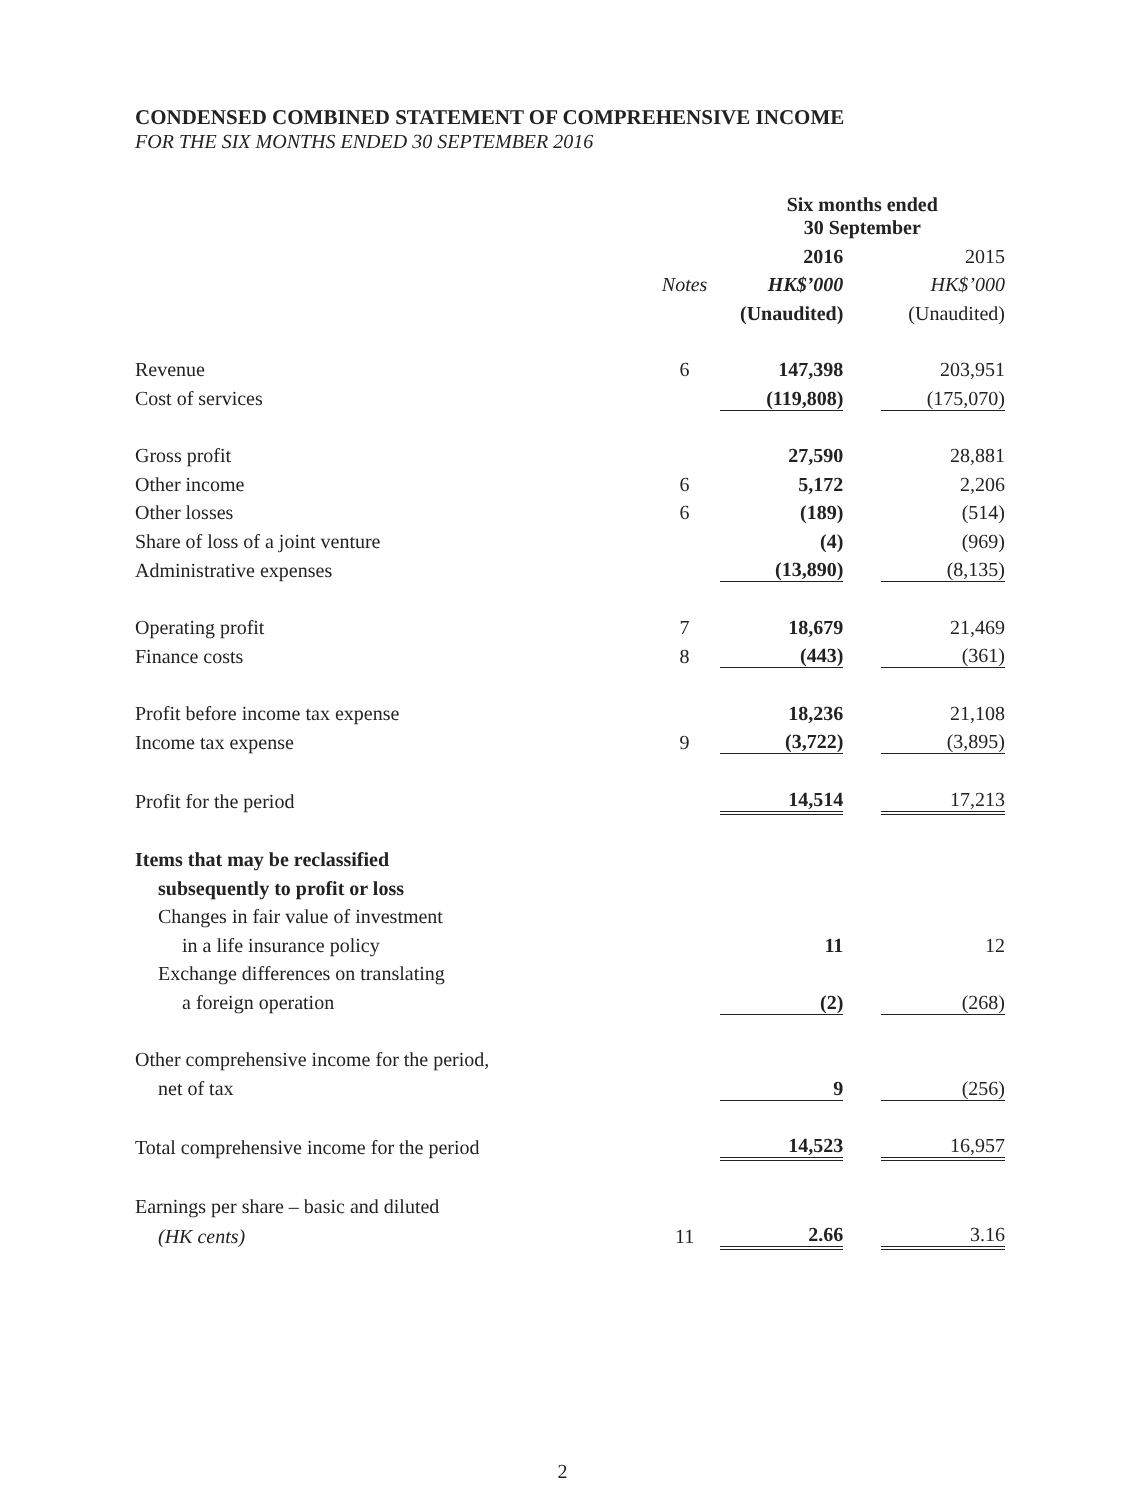CONDENSED COMBINED STATEMENT OF COMPREHENSIVE INCOME
FOR THE SIX MONTHS ENDED 30 SEPTEMBER 2016
| | | Six months ended 30 September | | |
| | | 2016 | | 2015 |
| | Notes | HK$’000 | | HK$’000 |
| | | (Unaudited) | | (Unaudited) |
| Revenue | 6 | 147,398 | | 203,951 |
| Cost of services | | (119,808) | | (175,070) |
| Gross profit | | 27,590 | | 28,881 |
| Other income | 6 | 5,172 | | 2,206 |
| Other losses | 6 | (189) | | (514) |
| Share of loss of a joint venture | | (4) | | (969) |
| Administrative expenses | | (13,890) | | (8,135) |
| Operating profit | 7 | 18,679 | | 21,469 |
| Finance costs | 8 | (443) | | (361) |
| Profit before income tax expense | | 18,236 | | 21,108 |
| Income tax expense | 9 | (3,722) | | (3,895) |
| Profit for the period | | 14,514 | | 17,213 |
| Items that may be reclassified | | | | |
| subsequently to profit or loss | | | | |
| Changes in fair value of investment | | | | |
| in a life insurance policy | | 11 | | 12 |
| Exchange differences on translating | | | | |
| a foreign operation | | (2) | | (268) |
| Other comprehensive income for the period, | | | | |
| net of tax | | 9 | | (256) |
| Total comprehensive income for the period | | 14,523 | | 16,957 |
| Earnings per share – basic and diluted | | | | |
| (HK cents) | 11 | 2.66 | | 3.16 |
2